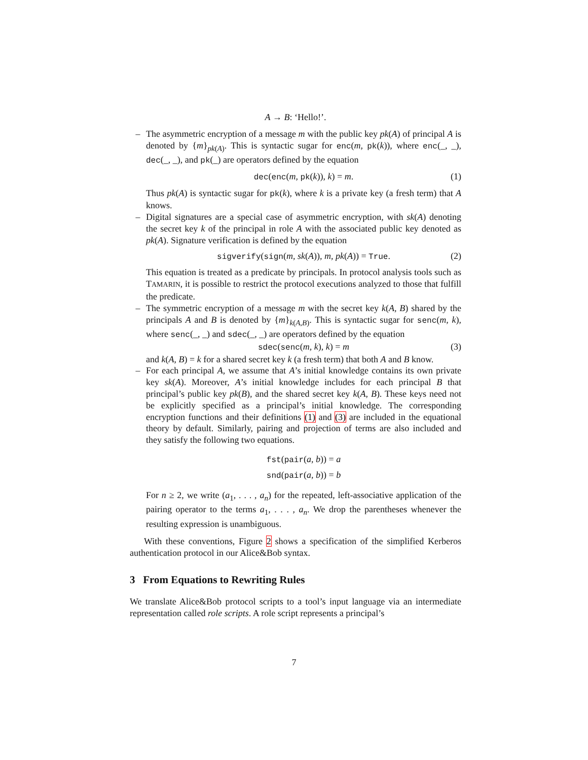A → B: ‘Hello!’.
– The asymmetric encryption of a message m with the public key pk(A) of principal A is denoted by {m}<sub>pk(A)</sub>. This is syntactic sugar for enc(m, pk(k)), where enc(_, _), dec(_, _), and pk(_) are operators defined by the equation
dec(enc(m, pk(k)), k) = m. (1)
Thus pk(A) is syntactic sugar for pk(k), where k is a private key (a fresh term) that A knows.
– Digital signatures are a special case of asymmetric encryption, with sk(A) denoting the secret key k of the principal in role A with the associated public key denoted as pk(A). Signature verification is defined by the equation
sigverify(sign(m, sk(A)), m, pk(A)) = True. (2)
This equation is treated as a predicate by principals. In protocol analysis tools such as TAMARIN, it is possible to restrict the protocol executions analyzed to those that fulfill the predicate.
– The symmetric encryption of a message m with the secret key k(A, B) shared by the principals A and B is denoted by {m}<sub>k(A,B)</sub>. This is syntactic sugar for senc(m, k), where senc(_, _) and sdec(_, _) are operators defined by the equation
sdec(senc(m, k), k) = m (3)
and k(A, B) = k for a shared secret key k (a fresh term) that both A and B know.
– For each principal A, we assume that A’s initial knowledge contains its own private key sk(A). Moreover, A’s initial knowledge includes for each principal B that principal’s public key pk(B), and the shared secret key k(A, B). These keys need not be explicitly specified as a principal’s initial knowledge. The corresponding encryption functions and their definitions (1) and (3) are included in the equational theory by default. Similarly, pairing and projection of terms are also included and they satisfy the following two equations.
fst(pair(a, b)) = a
snd(pair(a, b)) = b
For n ≥ 2, we write (a<sub>1</sub>, . . . , a<sub>n</sub>) for the repeated, left-associative application of the pairing operator to the terms a<sub>1</sub>, . . . , a<sub>n</sub>. We drop the parentheses whenever the resulting expression is unambiguous.
With these conventions, Figure 2 shows a specification of the simplified Kerberos authentication protocol in our Alice&Bob syntax.
3 From Equations to Rewriting Rules
We translate Alice&Bob protocol scripts to a tool’s input language via an intermediate representation called role scripts. A role script represents a principal’s
7